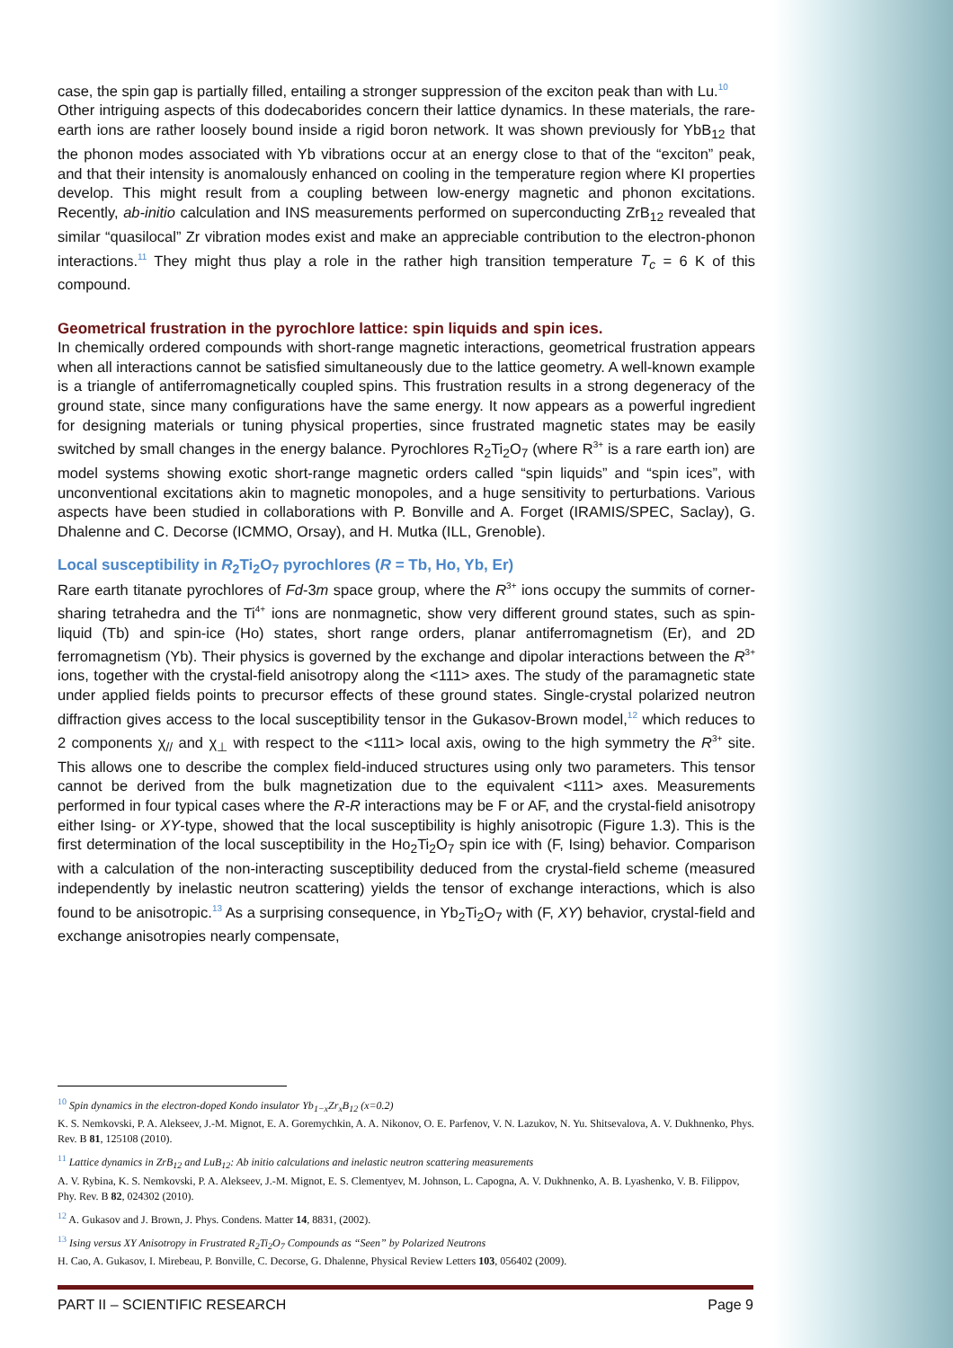case, the spin gap is partially filled, entailing a stronger suppression of the exciton peak than with Lu.<sup>10</sup>
Other intriguing aspects of this dodecaborides concern their lattice dynamics. In these materials, the rare-earth ions are rather loosely bound inside a rigid boron network. It was shown previously for YbB<sub>12</sub> that the phonon modes associated with Yb vibrations occur at an energy close to that of the “exciton” peak, and that their intensity is anomalously enhanced on cooling in the temperature region where KI properties develop. This might result from a coupling between low-energy magnetic and phonon excitations. Recently, ab-initio calculation and INS measurements performed on superconducting ZrB<sub>12</sub> revealed that similar “quasilocal” Zr vibration modes exist and make an appreciable contribution to the electron-phonon interactions.<sup>11</sup> They might thus play a role in the rather high transition temperature T<sub>c</sub> = 6 K of this compound.
Geometrical frustration in the pyrochlore lattice: spin liquids and spin ices.
In chemically ordered compounds with short-range magnetic interactions, geometrical frustration appears when all interactions cannot be satisfied simultaneously due to the lattice geometry. A well-known example is a triangle of antiferromagnetically coupled spins. This frustration results in a strong degeneracy of the ground state, since many configurations have the same energy. It now appears as a powerful ingredient for designing materials or tuning physical properties, since frustrated magnetic states may be easily switched by small changes in the energy balance. Pyrochlores R<sub>2</sub>Ti<sub>2</sub>O<sub>7</sub> (where R<sup>3+</sup> is a rare earth ion) are model systems showing exotic short-range magnetic orders called “spin liquids” and “spin ices”, with unconventional excitations akin to magnetic monopoles, and a huge sensitivity to perturbations. Various aspects have been studied in collaborations with P. Bonville and A. Forget (IRAMIS/SPEC, Saclay), G. Dhalenne and C. Decorse (ICMMO, Orsay), and H. Mutka (ILL, Grenoble).
Local susceptibility in R<sub>2</sub>Ti<sub>2</sub>O<sub>7</sub> pyrochlores (R = Tb, Ho, Yb, Er)
Rare earth titanate pyrochlores of Fd-3m space group, where the R<sup>3+</sup> ions occupy the summits of corner-sharing tetrahedra and the Ti<sup>4+</sup> ions are nonmagnetic, show very different ground states, such as spin-liquid (Tb) and spin-ice (Ho) states, short range orders, planar antiferromagnetism (Er), and 2D ferromagnetism (Yb). Their physics is governed by the exchange and dipolar interactions between the R<sup>3+</sup> ions, together with the crystal-field anisotropy along the <111> axes. The study of the paramagnetic state under applied fields points to precursor effects of these ground states. Single-crystal polarized neutron diffraction gives access to the local susceptibility tensor in the Gukasov-Brown model,<sup>12</sup> which reduces to 2 components χ<sub>//</sub> and χ<sub>⊥</sub> with respect to the <111> local axis, owing to the high symmetry the R<sup>3+</sup> site. This allows one to describe the complex field-induced structures using only two parameters. This tensor cannot be derived from the bulk magnetization due to the equivalent <111> axes. Measurements performed in four typical cases where the R-R interactions may be F or AF, and the crystal-field anisotropy either Ising- or XY-type, showed that the local susceptibility is highly anisotropic (Figure 1.3). This is the first determination of the local susceptibility in the Ho<sub>2</sub>Ti<sub>2</sub>O<sub>7</sub> spin ice with (F, Ising) behavior. Comparison with a calculation of the non-interacting susceptibility deduced from the crystal-field scheme (measured independently by inelastic neutron scattering) yields the tensor of exchange interactions, which is also found to be anisotropic.<sup>13</sup> As a surprising consequence, in Yb<sub>2</sub>Ti<sub>2</sub>O<sub>7</sub> with (F, XY) behavior, crystal-field and exchange anisotropies nearly compensate,
<sup>10</sup> Spin dynamics in the electron-doped Kondo insulator Yb<sub>1−x</sub>Zr<sub>x</sub>B<sub>12</sub> (x=0.2)
K. S. Nemkovski, P. A. Alekseev, J.-M. Mignot, E. A. Goremychkin, A. A. Nikonov, O. E. Parfenov, V. N. Lazukov, N. Yu. Shitsevalova, A. V. Dukhnenko, Phys. Rev. B 81, 125108 (2010).
<sup>11</sup> Lattice dynamics in ZrB<sub>12</sub> and LuB<sub>12</sub>: Ab initio calculations and inelastic neutron scattering measurements
A. V. Rybina, K. S. Nemkovski, P. A. Alekseev, J.-M. Mignot, E. S. Clementyev, M. Johnson, L. Capogna, A. V. Dukhnenko, A. B. Lyashenko, V. B. Filippov, Phy. Rev. B 82, 024302 (2010).
<sup>12</sup> A. Gukasov and J. Brown, J. Phys. Condens. Matter 14, 8831, (2002).
<sup>13</sup> Ising versus XY Anisotropy in Frustrated R<sub>2</sub>Ti<sub>2</sub>O<sub>7</sub> Compounds as “Seen” by Polarized Neutrons
H. Cao, A. Gukasov, I. Mirebeau, P. Bonville, C. Decorse, G. Dhalenne, Physical Review Letters 103, 056402 (2009).
PART II – SCIENTIFIC RESEARCH Page 9